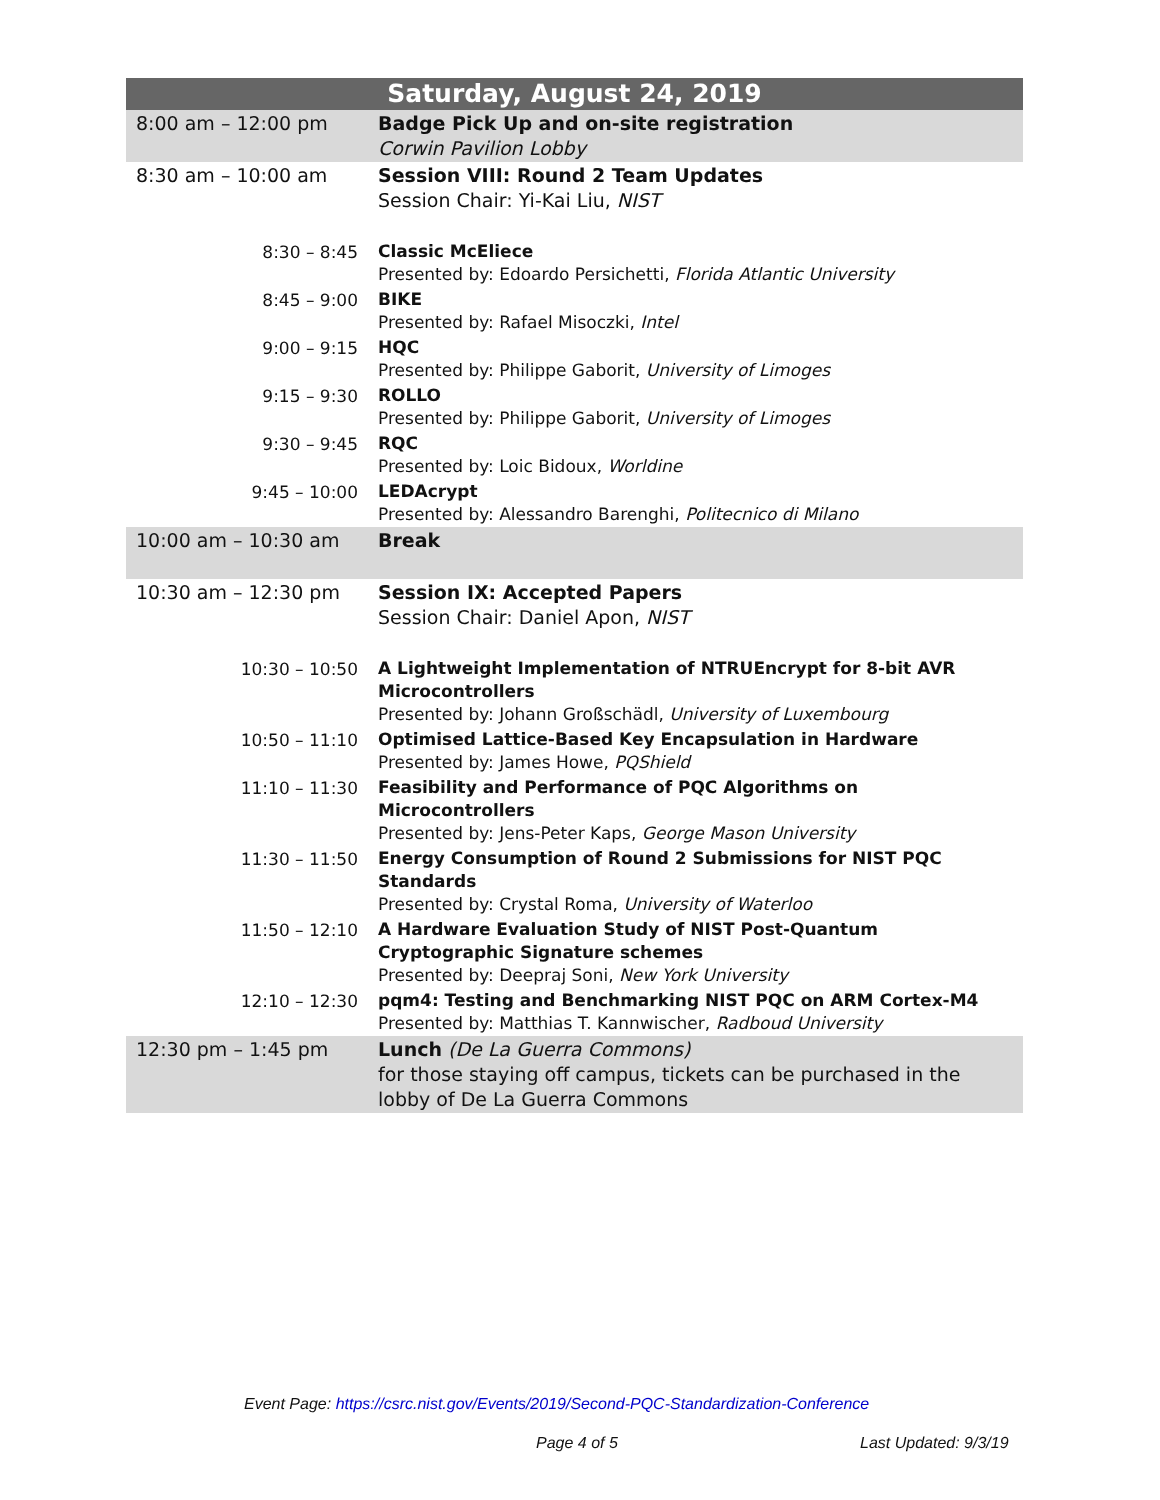| Saturday, August 24, 2019 | |
| --- | --- |
| 8:00 am – 12:00 pm | Badge Pick Up and on-site registration Corwin Pavilion Lobby |
| 8:30 am – 10:00 am | Session VIII: Round 2 Team Updates Session Chair: Yi-Kai Liu, NIST |
| 8:30 – 8:45 | Classic McEliece Presented by: Edoardo Persichetti, Florida Atlantic University |
| 8:45 – 9:00 | BIKE Presented by: Rafael Misoczki, Intel |
| 9:00 – 9:15 | HQC Presented by: Philippe Gaborit, University of Limoges |
| 9:15 – 9:30 | ROLLO Presented by: Philippe Gaborit, University of Limoges |
| 9:30 – 9:45 | RQC Presented by: Loic Bidoux, Worldine |
| 9:45 – 10:00 | LEDAcrypt Presented by: Alessandro Barenghi, Politecnico di Milano |
| 10:00 am – 10:30 am | Break |
| 10:30 am – 12:30 pm | Session IX: Accepted Papers Session Chair: Daniel Apon, NIST |
| 10:30 – 10:50 | A Lightweight Implementation of NTRUEncrypt for 8-bit AVR Microcontrollers Presented by: Johann Großschädl, University of Luxembourg |
| 10:50 – 11:10 | Optimised Lattice-Based Key Encapsulation in Hardware Presented by: James Howe, PQShield |
| 11:10 – 11:30 | Feasibility and Performance of PQC Algorithms on Microcontrollers Presented by: Jens-Peter Kaps, George Mason University |
| 11:30 – 11:50 | Energy Consumption of Round 2 Submissions for NIST PQC Standards Presented by: Crystal Roma, University of Waterloo |
| 11:50 – 12:10 | A Hardware Evaluation Study of NIST Post-Quantum Cryptographic Signature schemes Presented by: Deepraj Soni, New York University |
| 12:10 – 12:30 | pqm4: Testing and Benchmarking NIST PQC on ARM Cortex-M4 Presented by: Matthias T. Kannwischer, Radboud University |
| 12:30 pm – 1:45 pm | Lunch (De La Guerra Commons) for those staying off campus, tickets can be purchased in the lobby of De La Guerra Commons |
Event Page: https://csrc.nist.gov/Events/2019/Second-PQC-Standardization-Conference
Page 4 of 5 Last Updated: 9/3/19